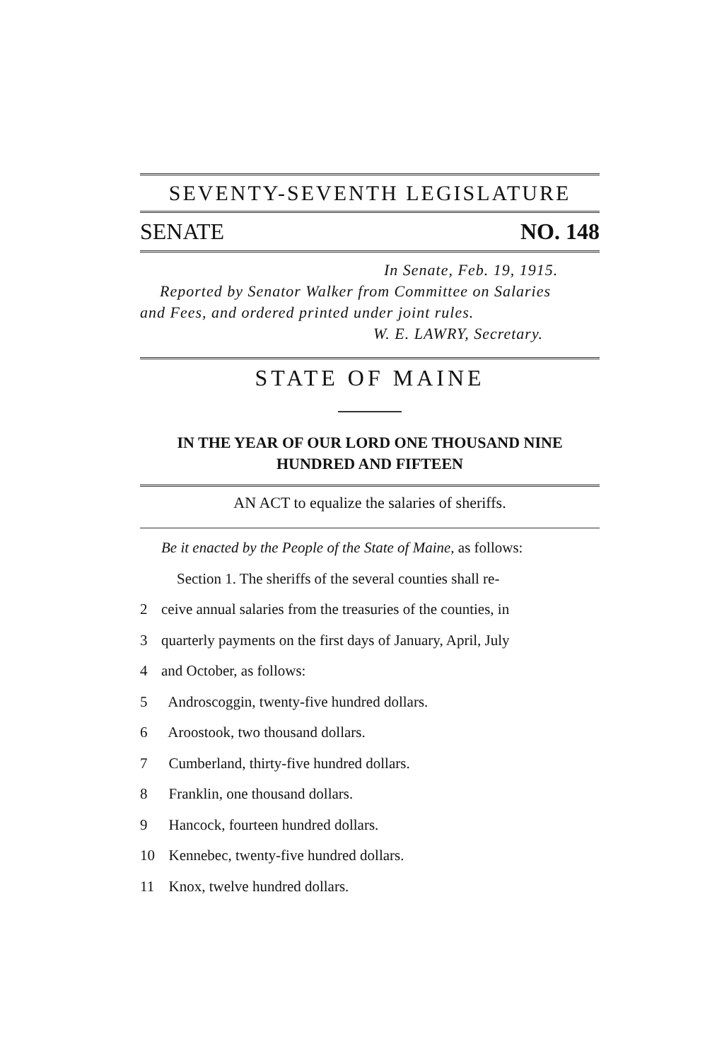SEVENTY-SEVENTH LEGISLATURE
SENATE NO. 148
In Senate, Feb. 19, 1915.
Reported by Senator Walker from Committee on Salaries
and Fees, and ordered printed under joint rules.
W. E. LAWRY, Secretary.
STATE OF MAINE
IN THE YEAR OF OUR LORD ONE THOUSAND NINE
HUNDRED AND FIFTEEN
AN ACT to equalize the salaries of sheriffs.
Be it enacted by the People of the State of Maine, as follows:
Section 1. The sheriffs of the several counties shall re-
2 ceive annual salaries from the treasuries of the counties, in
3 quarterly payments on the first days of January, April, July
4 and October, as follows:
5 Androscoggin, twenty-five hundred dollars.
6 Aroostook, two thousand dollars.
7 Cumberland, thirty-five hundred dollars.
8 Franklin, one thousand dollars.
9 Hancock, fourteen hundred dollars.
10 Kennebec, twenty-five hundred dollars.
11 Knox, twelve hundred dollars.